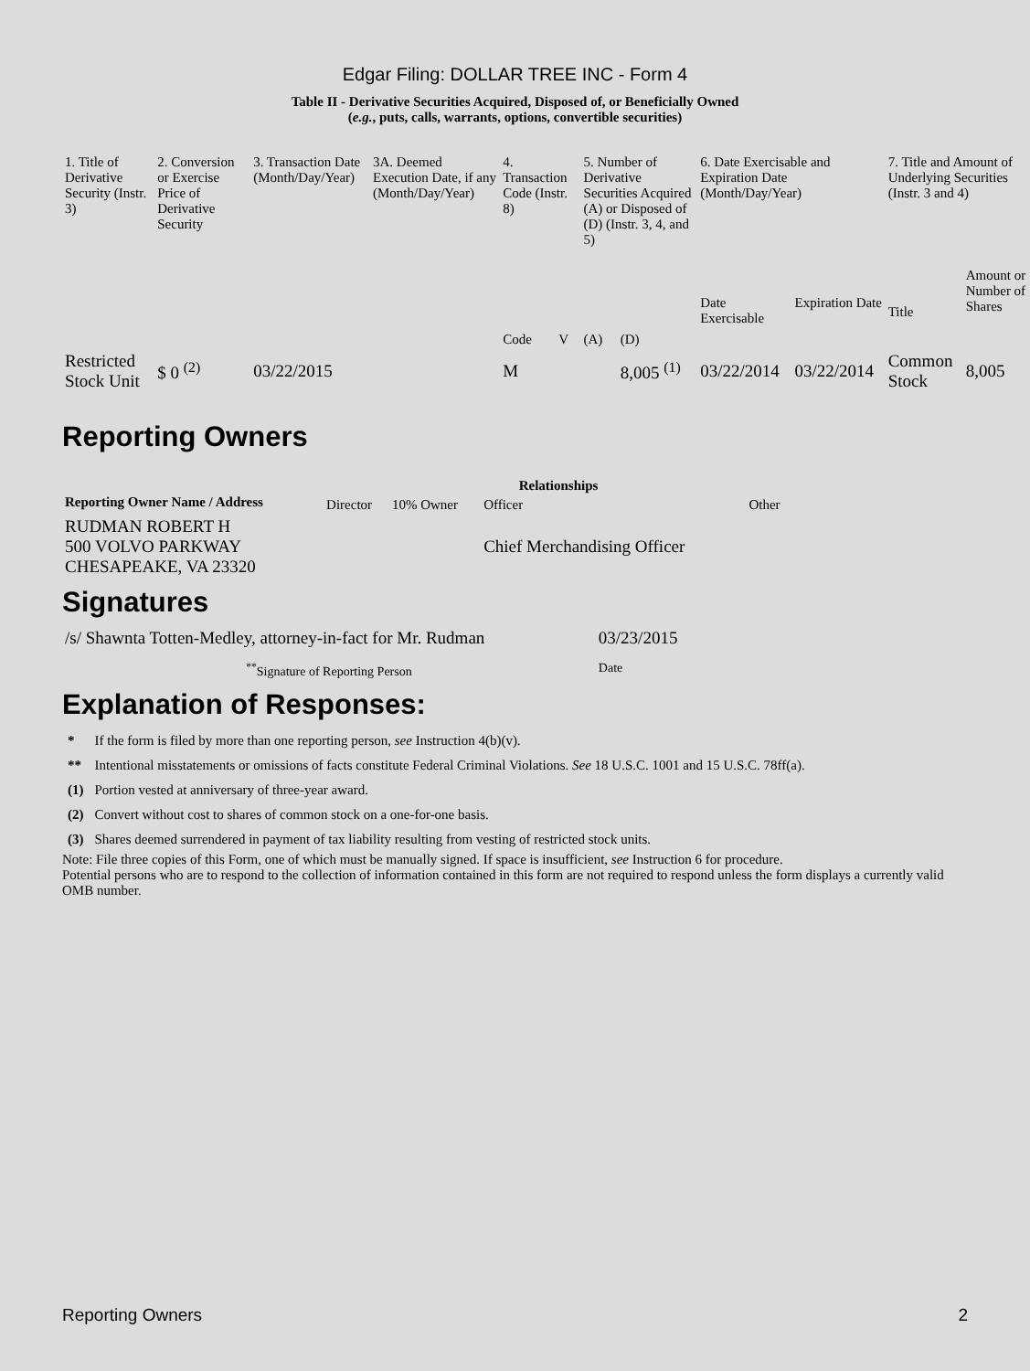Edgar Filing: DOLLAR TREE INC - Form 4
Table II - Derivative Securities Acquired, Disposed of, or Beneficially Owned
(e.g., puts, calls, warrants, options, convertible securities)
| 1. Title of Derivative Security (Instr. 3) | 2. Conversion or Exercise Price of Derivative Security | 3. Transaction Date (Month/Day/Year) | 3A. Deemed Execution Date, if any (Month/Day/Year) | 4. Transaction Code (Instr. 8) | | 5. Number of Derivative Securities Acquired (A) or Disposed of (D) (Instr. 3, 4, and 5) | | 6. Date Exercisable and Expiration Date (Month/Day/Year) | | 7. Title and Amount of Underlying Securities (Instr. 3 and 4) | |
| --- | --- | --- | --- | --- | --- | --- | --- | --- | --- | --- | --- |
| | | | | Code | V | (A) | (D) | Date Exercisable | Expiration Date | Title | Amount or Number of Shares |
| Restricted Stock Unit | $ 0 <sup>(2)</sup> | 03/22/2015 | | M | | | 8,005 <sup>(1)</sup> | 03/22/2014 | 03/22/2014 | Common Stock | 8,005 |
Reporting Owners
| Reporting Owner Name / Address | Relationships | | | |
| --- | --- | --- | --- | --- |
| | Director | 10% Owner | Officer | Other |
| RUDMAN ROBERT H 500 VOLVO PARKWAY CHESAPEAKE, VA 23320 | | | Chief Merchandising Officer | |
Signatures
| /s/ Shawnta Totten-Medley, attorney-in-fact for Mr. Rudman | 03/23/2015 |
| <sup>**</sup> Signature of Reporting Person | Date |
Explanation of Responses:
| * | If the form is filed by more than one reporting person, see Instruction 4(b)(v). |
| ** | Intentional misstatements or omissions of facts constitute Federal Criminal Violations. See 18 U.S.C. 1001 and 15 U.S.C. 78ff(a). |
| (1) | Portion vested at anniversary of three-year award. |
| (2) | Convert without cost to shares of common stock on a one-for-one basis. |
| (3) | Shares deemed surrendered in payment of tax liability resulting from vesting of restricted stock units. |
Note: File three copies of this Form, one of which must be manually signed. If space is insufficient, see Instruction 6 for procedure.
Potential persons who are to respond to the collection of information contained in this form are not required to respond unless the form displays a currently valid OMB number.
Reporting Owners 2